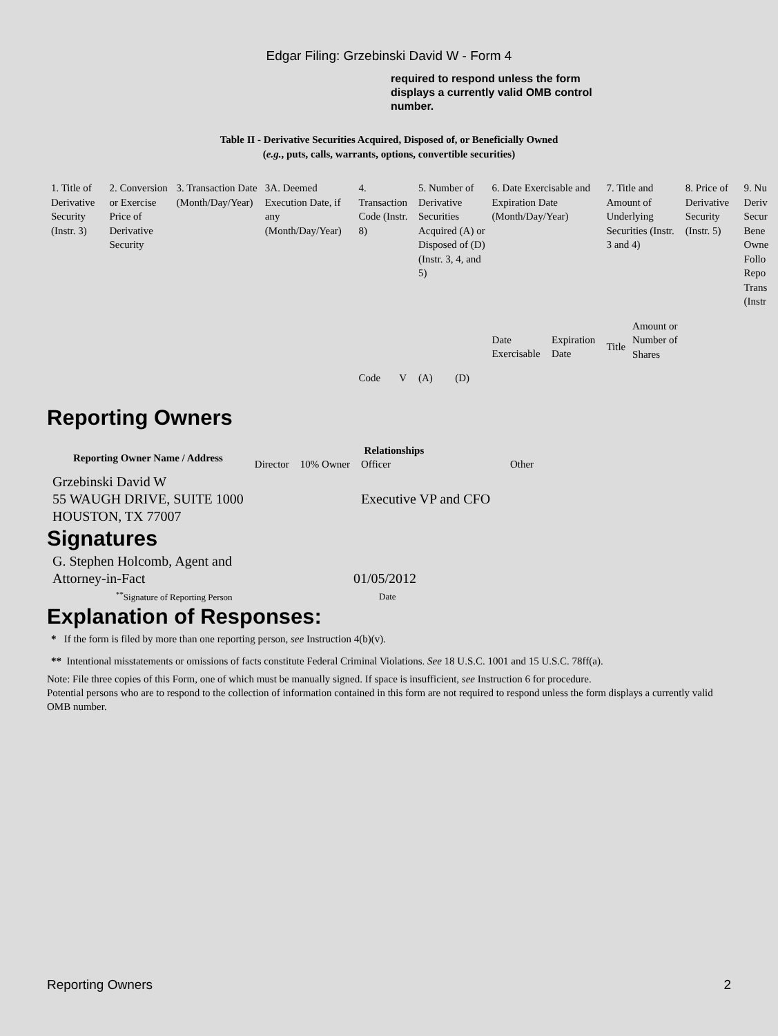Edgar Filing: Grzebinski David W - Form 4
required to respond unless the form displays a currently valid OMB control number.
Table II - Derivative Securities Acquired, Disposed of, or Beneficially Owned
(e.g., puts, calls, warrants, options, convertible securities)
| 1. Title of Derivative Security (Instr. 3) | 2. Conversion or Exercise Price of Derivative Security | 3. Transaction Date (Month/Day/Year) | 3A. Deemed Execution Date, if any (Month/Day/Year) | 4. Transaction Code (Instr. 8) | | 5. Number of Derivative Securities Acquired (A) or Disposed of (D) (Instr. 3, 4, and 5) | | 6. Date Exercisable and Expiration Date (Month/Day/Year) | | 7. Title and Amount of Underlying Securities (Instr. 3 and 4) | | 8. Price of Derivative Security (Instr. 5) | 9. Nu Deriv Secur Bene Owne Follo Repo Trans (Instr |
| | | | | Code | V | (A) | (D) | Date Exercisable | Expiration Date | Title | Amount or Number of Shares | | |
Reporting Owners
| Reporting Owner Name / Address | Relationships | | | |
| --- | --- | --- | --- | --- |
| | Director | 10% Owner | Officer | Other |
| Grzebinski David W 55 WAUGH DRIVE, SUITE 1000 HOUSTON, TX 77007 | | | Executive VP and CFO | |
Signatures
| G. Stephen Holcomb, Agent and Attorney-in-Fact | 01/05/2012 |
| <sup>**</sup> Signature of Reporting Person | Date |
Explanation of Responses:
* If the form is filed by more than one reporting person, see Instruction 4(b)(v).
** Intentional misstatements or omissions of facts constitute Federal Criminal Violations. See 18 U.S.C. 1001 and 15 U.S.C. 78ff(a).
Note: File three copies of this Form, one of which must be manually signed. If space is insufficient, see Instruction 6 for procedure.
Potential persons who are to respond to the collection of information contained in this form are not required to respond unless the form displays a currently valid OMB number.
Reporting Owners 2